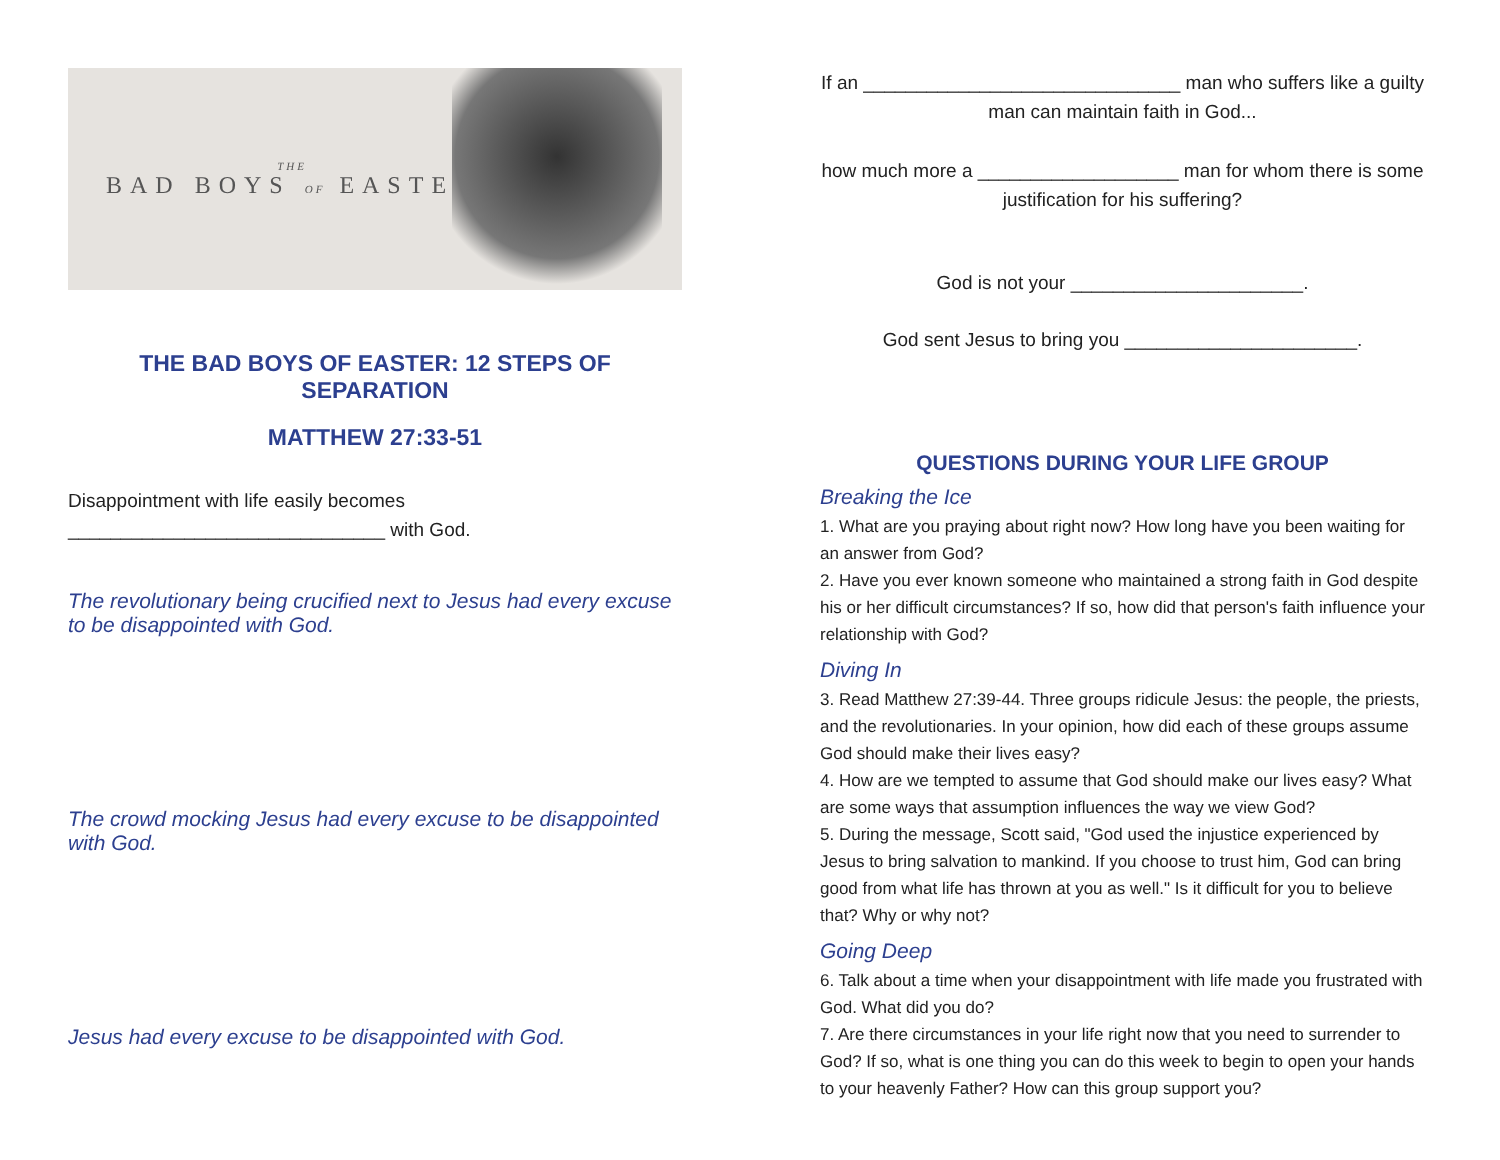THE
BAD BOYS OF EASTER
THE BAD BOYS OF EASTER: 12 STEPS OF SEPARATION
MATTHEW 27:33-51
Disappointment with life easily becomes ______________________________ with God.
The revolutionary being crucified next to Jesus had every excuse to be disappointed with God.
The crowd mocking Jesus had every excuse to be disappointed with God.
Jesus had every excuse to be disappointed with God.
If an ______________________________ man who suffers like a guilty man can maintain faith in God...
how much more a ___________________ man for whom there is some justification for his suffering?
God is not your ______________________.
God sent Jesus to bring you ______________________.
QUESTIONS DURING YOUR LIFE GROUP
Breaking the Ice
1. What are you praying about right now? How long have you been waiting for an answer from God?
2. Have you ever known someone who maintained a strong faith in God despite his or her difficult circumstances? If so, how did that person's faith influence your relationship with God?
Diving In
3. Read Matthew 27:39-44. Three groups ridicule Jesus: the people, the priests, and the revolutionaries. In your opinion, how did each of these groups assume God should make their lives easy?
4. How are we tempted to assume that God should make our lives easy? What are some ways that assumption influences the way we view God?
5. During the message, Scott said, "God used the injustice experienced by Jesus to bring salvation to mankind. If you choose to trust him, God can bring good from what life has thrown at you as well." Is it difficult for you to believe that? Why or why not?
Going Deep
6. Talk about a time when your disappointment with life made you frustrated with God. What did you do?
7. Are there circumstances in your life right now that you need to surrender to God? If so, what is one thing you can do this week to begin to open your hands to your heavenly Father? How can this group support you?